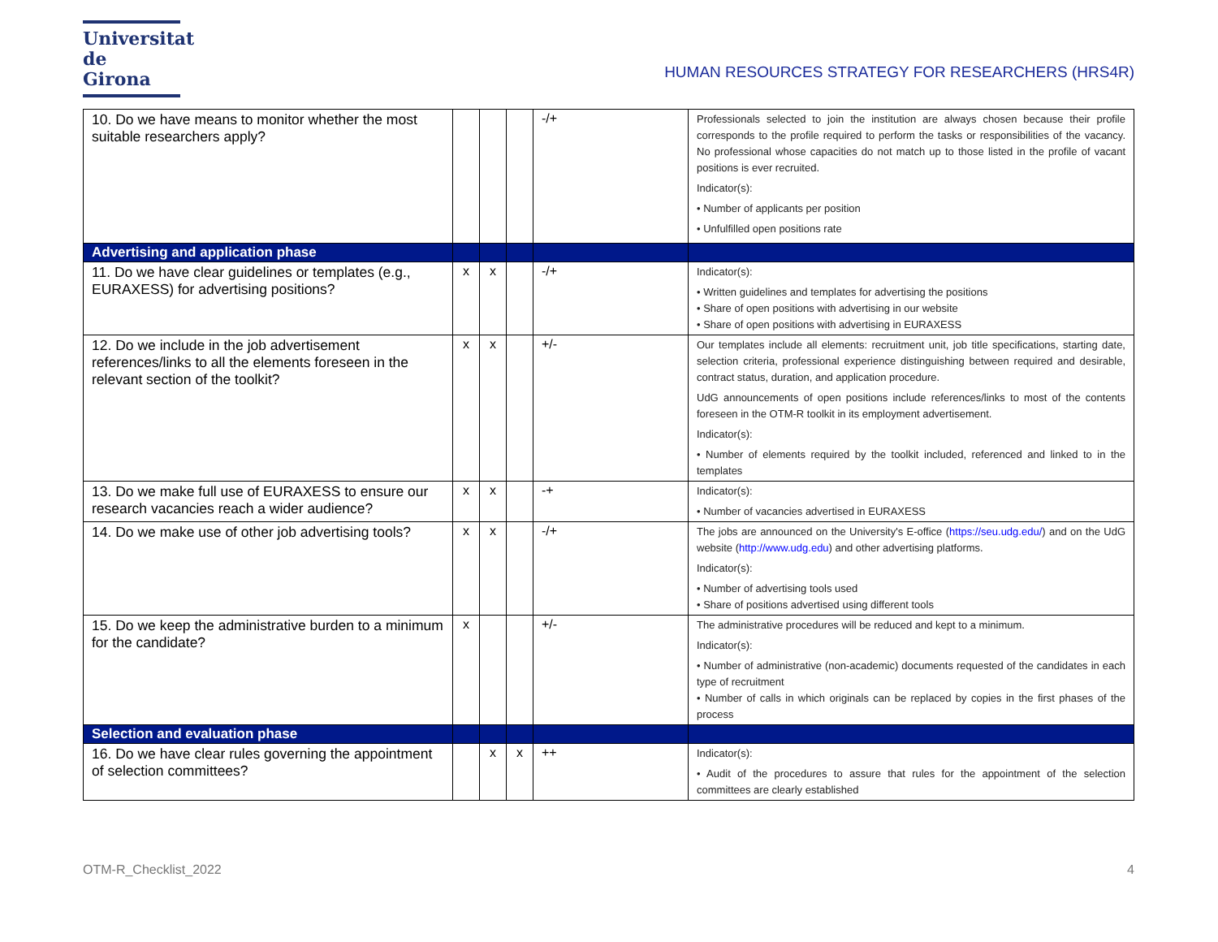Universitat
de Girona
HUMAN RESOURCES STRATEGY FOR RESEARCHERS (HRS4R)
| 10. Do we have means to monitor whether the most suitable researchers apply? | | | | -/+ | Professionals selected to join the institution are always chosen because their profile corresponds to the profile required to perform the tasks or responsibilities of the vacancy. No professional whose capacities do not match up to those listed in the profile of vacant positions is ever recruited. Indicator(s): • Number of applicants per position • Unfulfilled open positions rate |
| Advertising and application phase | | | | | |
| 11. Do we have clear guidelines or templates (e.g., EURAXESS) for advertising positions? | x | x | | -/+ | Indicator(s): • Written guidelines and templates for advertising the positions • Share of open positions with advertising in our website • Share of open positions with advertising in EURAXESS |
| 12. Do we include in the job advertisement references/links to all the elements foreseen in the relevant section of the toolkit? | x | x | | +/- | Our templates include all elements: recruitment unit, job title specifications, starting date, selection criteria, professional experience distinguishing between required and desirable, contract status, duration, and application procedure. UdG announcements of open positions include references/links to most of the contents foreseen in the OTM-R toolkit in its employment advertisement. Indicator(s): • Number of elements required by the toolkit included, referenced and linked to in the templates |
| 13. Do we make full use of EURAXESS to ensure our research vacancies reach a wider audience? | x | x | | -+ | Indicator(s): • Number of vacancies advertised in EURAXESS |
| 14. Do we make use of other job advertising tools? | x | x | | -/+ | The jobs are announced on the University's E-office ( https://seu.udg.edu/ ) and on the UdG website ( http://www.udg.edu ) and other advertising platforms. Indicator(s): • Number of advertising tools used • Share of positions advertised using different tools |
| 15. Do we keep the administrative burden to a minimum for the candidate? | x | | | +/- | The administrative procedures will be reduced and kept to a minimum. Indicator(s): • Number of administrative (non-academic) documents requested of the candidates in each type of recruitment • Number of calls in which originals can be replaced by copies in the first phases of the process |
| Selection and evaluation phase | | | | | |
| 16. Do we have clear rules governing the appointment of selection committees? | | x | x | ++ | Indicator(s): • Audit of the procedures to assure that rules for the appointment of the selection committees are clearly established |
OTM-R_Checklist_2022 4